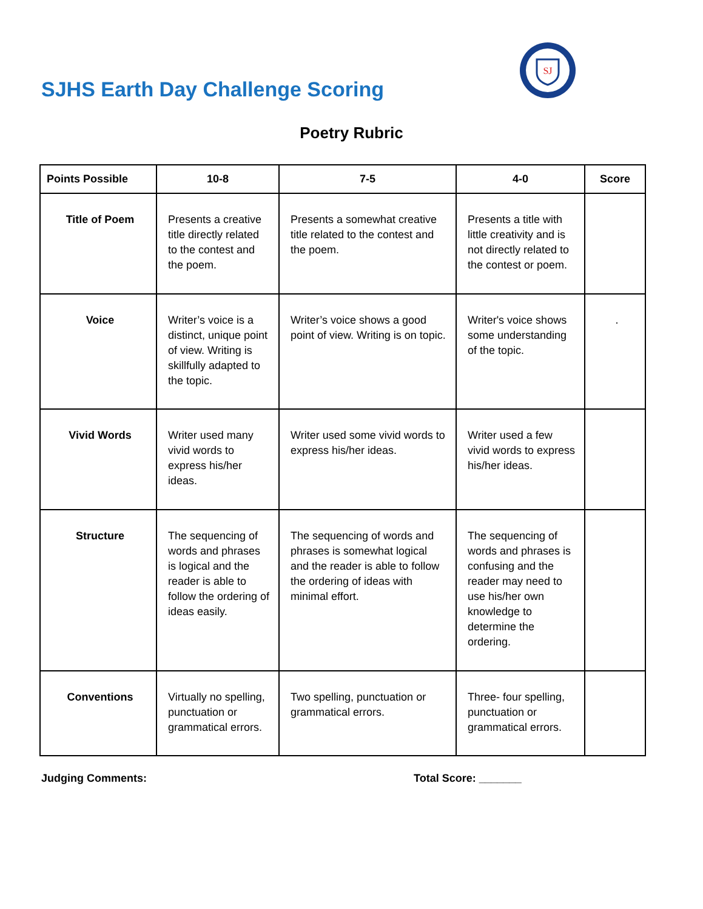SJHS Earth Day Challenge Scoring
SJ
Poetry Rubric
| Points Possible | 10-8 | 7-5 | 4-0 | Score |
| --- | --- | --- | --- | --- |
| Title of Poem | Presents a creative title directly related to the contest and the poem. | Presents a somewhat creative title related to the contest and the poem. | Presents a title with little creativity and is not directly related to the contest or poem. | |
| Voice | Writer’s voice is a distinct, unique point of view. Writing is skillfully adapted to the topic. | Writer’s voice shows a good point of view. Writing is on topic. | Writer's voice shows some understanding of the topic. | . |
| Vivid Words | Writer used many vivid words to express his/her ideas. | Writer used some vivid words to express his/her ideas. | Writer used a few vivid words to express his/her ideas. | |
| Structure | The sequencing of words and phrases is logical and the reader is able to follow the ordering of ideas easily. | The sequencing of words and phrases is somewhat logical and the reader is able to follow the ordering of ideas with minimal effort. | The sequencing of words and phrases is confusing and the reader may need to use his/her own knowledge to determine the ordering. | |
| Conventions | Virtually no spelling, punctuation or grammatical errors. | Two spelling, punctuation or grammatical errors. | Three- four spelling, punctuation or grammatical errors. | |
Judging Comments: Total Score: _______